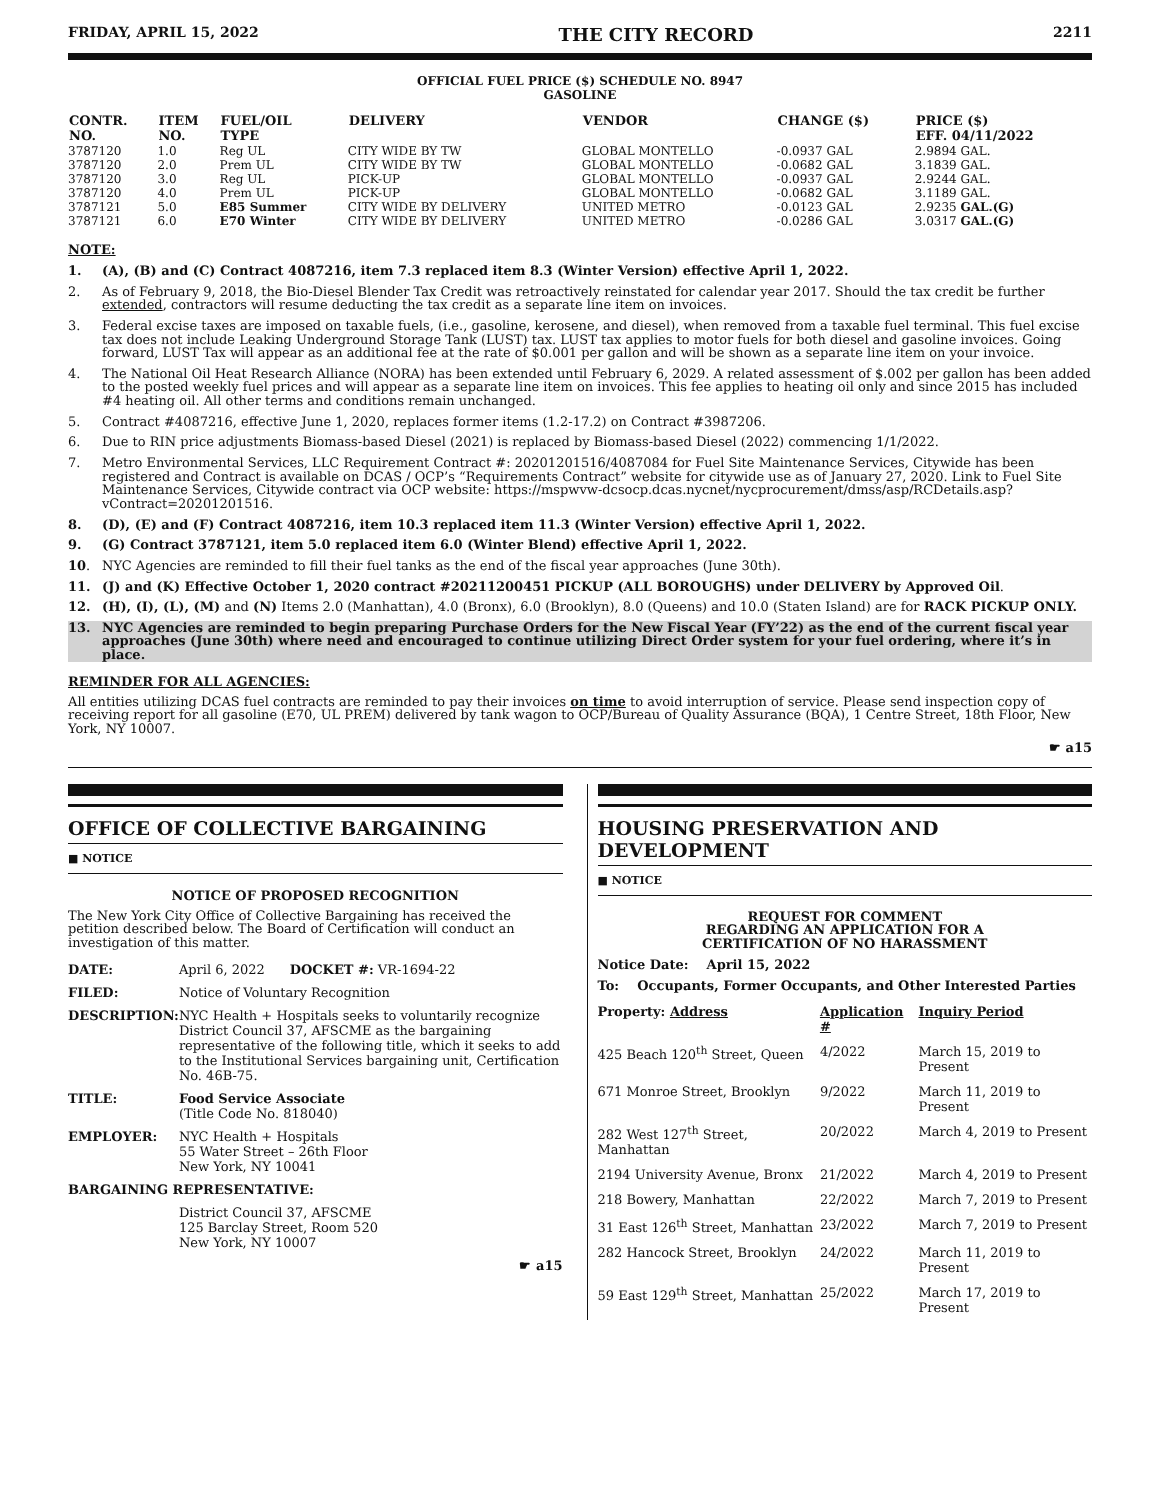FRIDAY, APRIL 15, 2022 THE CITY RECORD 2211
OFFICIAL FUEL PRICE ($) SCHEDULE NO. 8947
GASOLINE
| CONTR. NO. | ITEM NO. | FUEL/OIL TYPE | DELIVERY | VENDOR | CHANGE ($) | PRICE ($) EFF. 04/11/2022 |
| --- | --- | --- | --- | --- | --- | --- |
| 3787120 | 1.0 | Reg UL | CITY WIDE BY TW | GLOBAL MONTELLO | -0.0937 GAL | 2.9894 GAL. |
| 3787120 | 2.0 | Prem UL | CITY WIDE BY TW | GLOBAL MONTELLO | -0.0682 GAL | 3.1839 GAL. |
| 3787120 | 3.0 | Reg UL | PICK-UP | GLOBAL MONTELLO | -0.0937 GAL | 2.9244 GAL. |
| 3787120 | 4.0 | Prem UL | PICK-UP | GLOBAL MONTELLO | -0.0682 GAL | 3.1189 GAL. |
| 3787121 | 5.0 | E85 Summer | CITY WIDE BY DELIVERY | UNITED METRO | -0.0123 GAL | 2.9235 GAL.(G) |
| 3787121 | 6.0 | E70 Winter | CITY WIDE BY DELIVERY | UNITED METRO | -0.0286 GAL | 3.0317 GAL.(G) |
NOTE:
1. (A), (B) and (C) Contract 4087216, item 7.3 replaced item 8.3 (Winter Version) effective April 1, 2022.
2. As of February 9, 2018, the Bio-Diesel Blender Tax Credit was retroactively reinstated for calendar year 2017. Should the tax credit be further extended, contractors will resume deducting the tax credit as a separate line item on invoices.
3. Federal excise taxes are imposed on taxable fuels, (i.e., gasoline, kerosene, and diesel), when removed from a taxable fuel terminal. This fuel excise tax does not include Leaking Underground Storage Tank (LUST) tax. LUST tax applies to motor fuels for both diesel and gasoline invoices. Going forward, LUST Tax will appear as an additional fee at the rate of $0.001 per gallon and will be shown as a separate line item on your invoice.
4. The National Oil Heat Research Alliance (NORA) has been extended until February 6, 2029. A related assessment of $.002 per gallon has been added to the posted weekly fuel prices and will appear as a separate line item on invoices. This fee applies to heating oil only and since 2015 has included #4 heating oil. All other terms and conditions remain unchanged.
5. Contract #4087216, effective June 1, 2020, replaces former items (1.2-17.2) on Contract #3987206.
6. Due to RIN price adjustments Biomass-based Diesel (2021) is replaced by Biomass-based Diesel (2022) commencing 1/1/2022.
7. Metro Environmental Services, LLC Requirement Contract #: 20201201516/4087084 for Fuel Site Maintenance Services, Citywide has been registered and Contract is available on DCAS / OCP’s “Requirements Contract” website for citywide use as of January 27, 2020. Link to Fuel Site Maintenance Services, Citywide contract via OCP website: https://mspwvw-dcsocp.dcas.nycnet/nycprocurement/dmss/asp/RCDetails.asp?vContract=20201201516.
8. (D), (E) and (F) Contract 4087216, item 10.3 replaced item 11.3 (Winter Version) effective April 1, 2022.
9. (G) Contract 3787121, item 5.0 replaced item 6.0 (Winter Blend) effective April 1, 2022.
10. NYC Agencies are reminded to fill their fuel tanks as the end of the fiscal year approaches (June 30th).
11. (J) and (K) Effective October 1, 2020 contract #20211200451 PICKUP (ALL BOROUGHS) under DELIVERY by Approved Oil.
12. (H), (I), (L), (M) and (N) Items 2.0 (Manhattan), 4.0 (Bronx), 6.0 (Brooklyn), 8.0 (Queens) and 10.0 (Staten Island) are for RACK PICKUP ONLY.
13. NYC Agencies are reminded to begin preparing Purchase Orders for the New Fiscal Year (FY’22) as the end of the current fiscal year approaches (June 30th) where need and encouraged to continue utilizing Direct Order system for your fuel ordering, where it’s in place.
REMINDER FOR ALL AGENCIES:
All entities utilizing DCAS fuel contracts are reminded to pay their invoices on time to avoid interruption of service. Please send inspection copy of receiving report for all gasoline (E70, UL PREM) delivered by tank wagon to OCP/Bureau of Quality Assurance (BQA), 1 Centre Street, 18th Floor, New York, NY 10007.
☛ a15
OFFICE OF COLLECTIVE BARGAINING
■ NOTICE
NOTICE OF PROPOSED RECOGNITION
The New York City Office of Collective Bargaining has received the petition described below. The Board of Certification will conduct an investigation of this matter.
| DATE: | April 6, 2022 DOCKET #: VR-1694-22 |
| FILED: | Notice of Voluntary Recognition |
| DESCRIPTION: | NYC Health + Hospitals seeks to voluntarily recognize District Council 37, AFSCME as the bargaining representative of the following title, which it seeks to add to the Institutional Services bargaining unit, Certification No. 46B-75. |
| TITLE: | Food Service Associate (Title Code No. 818040) |
| EMPLOYER: | NYC Health + Hospitals 55 Water Street – 26th Floor New York, NY 10041 |
| BARGAINING REPRESENTATIVE: | |
| | District Council 37, AFSCME 125 Barclay Street, Room 520 New York, NY 10007 |
☛ a15
HOUSING PRESERVATION AND DEVELOPMENT
■ NOTICE
REQUEST FOR COMMENT
REGARDING AN APPLICATION FOR A
CERTIFICATION OF NO HARASSMENT
Notice Date: April 15, 2022
To: Occupants, Former Occupants, and Other Interested Parties
| Property: Address | Application # | Inquiry Period |
| --- | --- | --- |
| 425 Beach 120<sup>th</sup> Street, Queen | 4/2022 | March 15, 2019 to Present |
| 671 Monroe Street, Brooklyn | 9/2022 | March 11, 2019 to Present |
| 282 West 127<sup>th</sup> Street, Manhattan | 20/2022 | March 4, 2019 to Present |
| 2194 University Avenue, Bronx | 21/2022 | March 4, 2019 to Present |
| 218 Bowery, Manhattan | 22/2022 | March 7, 2019 to Present |
| 31 East 126<sup>th</sup> Street, Manhattan | 23/2022 | March 7, 2019 to Present |
| 282 Hancock Street, Brooklyn | 24/2022 | March 11, 2019 to Present |
| 59 East 129<sup>th</sup> Street, Manhattan | 25/2022 | March 17, 2019 to Present |